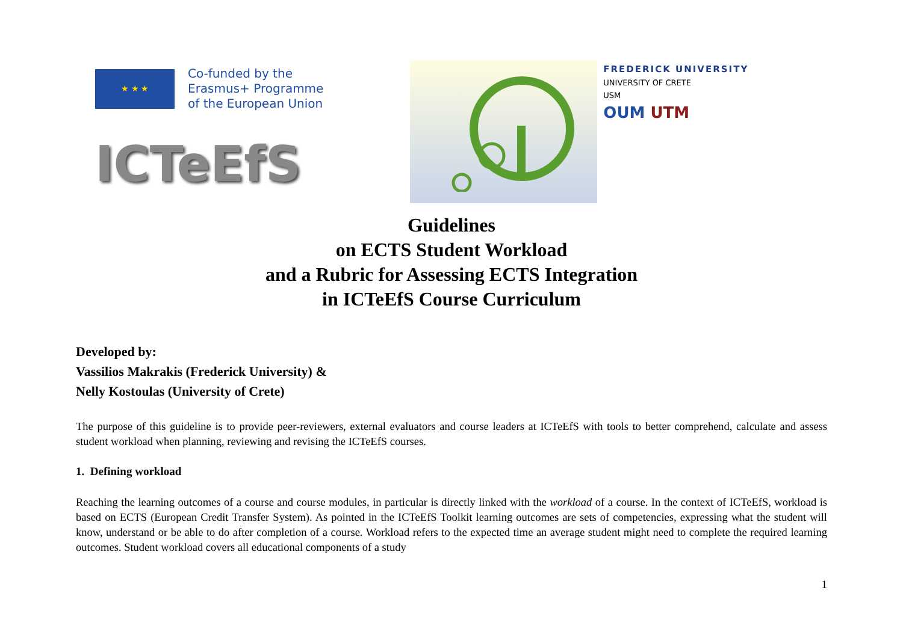★ ★ ★
Co-funded by the
Erasmus+ Programme
of the European Union
ICTeEfS
FREDERICK UNIVERSITY
UNIVERSITY OF CRETE
USM
OUM UTM
Guidelines
on ECTS Student Workload
and a Rubric for Assessing ECTS Integration
in ICTeEfS Course Curriculum
Developed by:
Vassilios Makrakis (Frederick University) &
Nelly Kostoulas (University of Crete)
The purpose of this guideline is to provide peer-reviewers, external evaluators and course leaders at ICTeEfS with tools to better comprehend, calculate and assess student workload when planning, reviewing and revising the ICTeEfS courses.
1. Defining workload
Reaching the learning outcomes of a course and course modules, in particular is directly linked with the workload of a course. In the context of ICTeEfS, workload is based on ECTS (European Credit Transfer System). As pointed in the ICTeEfS Toolkit learning outcomes are sets of competencies, expressing what the student will know, understand or be able to do after completion of a course. Workload refers to the expected time an average student might need to complete the required learning outcomes. Student workload covers all educational components of a study
1